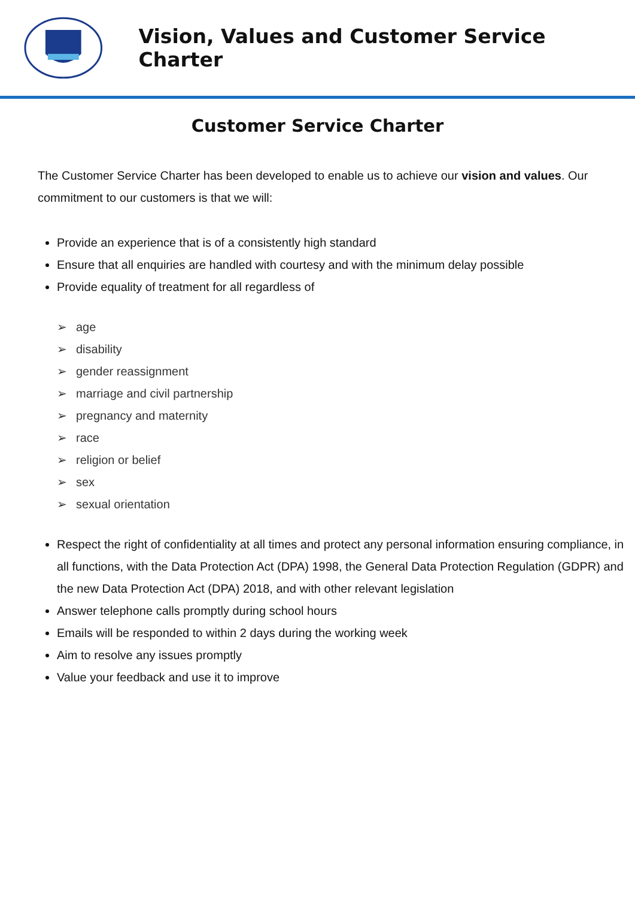Vision, Values and Customer Service Charter
Customer Service Charter
The Customer Service Charter has been developed to enable us to achieve our vision and values. Our commitment to our customers is that we will:
Provide an experience that is of a consistently high standard
Ensure that all enquiries are handled with courtesy and with the minimum delay possible
Provide equality of treatment for all regardless of
➢ age
➢ disability
➢ gender reassignment
➢ marriage and civil partnership
➢ pregnancy and maternity
➢ race
➢ religion or belief
➢ sex
➢ sexual orientation
Respect the right of confidentiality at all times and protect any personal information ensuring compliance, in all functions, with the Data Protection Act (DPA) 1998, the General Data Protection Regulation (GDPR) and the new Data Protection Act (DPA) 2018, and with other relevant legislation
Answer telephone calls promptly during school hours
Emails will be responded to within 2 days during the working week
Aim to resolve any issues promptly
Value your feedback and use it to improve